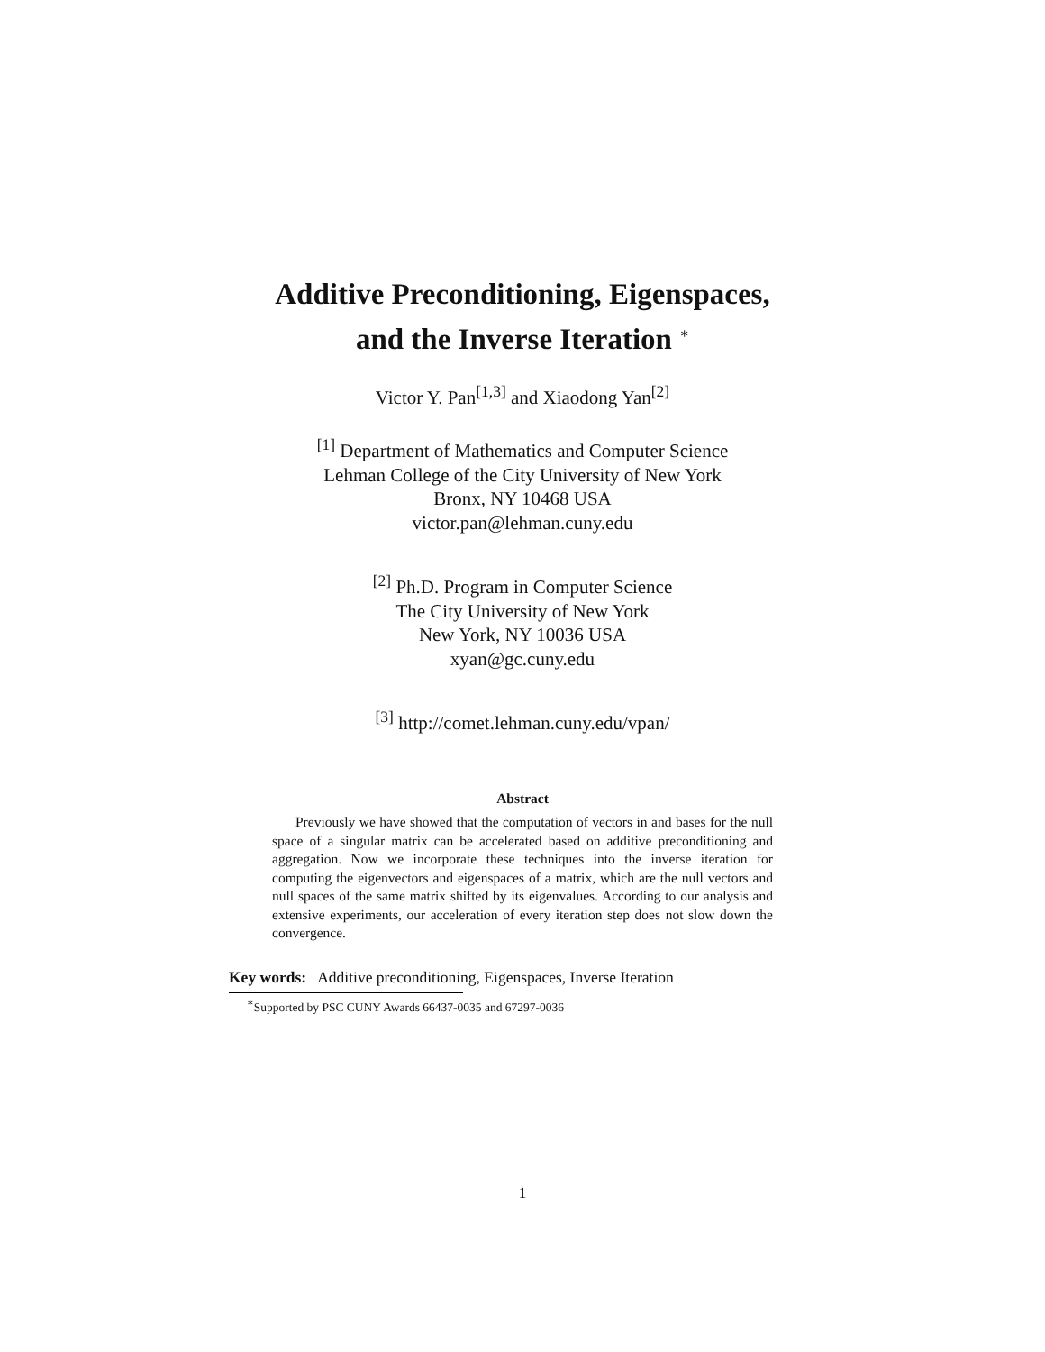Additive Preconditioning, Eigenspaces,
and the Inverse Iteration <sup>∗</sup>
Victor Y. Pan<sup>[1,3]</sup> and Xiaodong Yan<sup>[2]</sup>
<sup>[1]</sup> Department of Mathematics and Computer Science
Lehman College of the City University of New York
Bronx, NY 10468 USA
victor.pan@lehman.cuny.edu
<sup>[2]</sup> Ph.D. Program in Computer Science
The City University of New York
New York, NY 10036 USA
xyan@gc.cuny.edu
<sup>[3]</sup> http://comet.lehman.cuny.edu/vpan/
Abstract
Previously we have showed that the computation of vectors in and bases for the null space of a singular matrix can be accelerated based on additive preconditioning and aggregation. Now we incorporate these techniques into the inverse iteration for computing the eigenvectors and eigenspaces of a matrix, which are the null vectors and null spaces of the same matrix shifted by its eigenvalues. According to our analysis and extensive experiments, our acceleration of every iteration step does not slow down the convergence.
Key words: Additive preconditioning, Eigenspaces, Inverse Iteration
<sup>∗</sup>Supported by PSC CUNY Awards 66437-0035 and 67297-0036
1